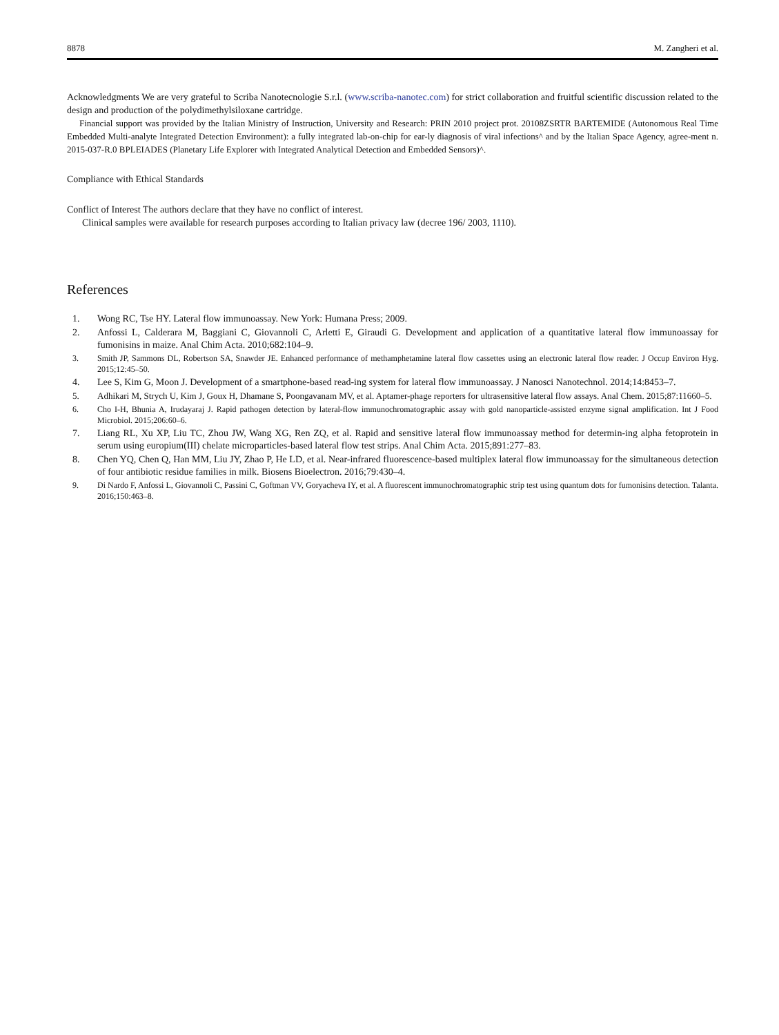8878 M. Zangheri et al.
Acknowledgments We are very grateful to Scriba Nanotecnologie S.r.l. (www.scriba-nanotec.com) for strict collaboration and fruitful scientific discussion related to the design and production of the polydimethylsiloxane cartridge.
Financial support was provided by the Italian Ministry of Instruction, University and Research: PRIN 2010 project prot. 20108ZSRTR BARTEMIDE (Autonomous Real Time Embedded Multi-analyte Integrated Detection Environment): a fully integrated lab-on-chip for ear-ly diagnosis of viral infections^ and by the Italian Space Agency, agree-ment n. 2015-037-R.0 BPLEIADES (Planetary Life Explorer with Integrated Analytical Detection and Embedded Sensors)^.
Compliance with Ethical Standards
Conflict of Interest The authors declare that they have no conflict of interest.
Clinical samples were available for research purposes according to Italian privacy law (decree 196/ 2003, 1110).
References
1. Wong RC, Tse HY. Lateral flow immunoassay. New York: Humana Press; 2009.
2. Anfossi L, Calderara M, Baggiani C, Giovannoli C, Arletti E, Giraudi G. Development and application of a quantitative lateral flow immunoassay for fumonisins in maize. Anal Chim Acta. 2010;682:104–9.
3. Smith JP, Sammons DL, Robertson SA, Snawder JE. Enhanced performance of methamphetamine lateral flow cassettes using an electronic lateral flow reader. J Occup Environ Hyg. 2015;12:45–50.
4. Lee S, Kim G, Moon J. Development of a smartphone-based read-ing system for lateral flow immunoassay. J Nanosci Nanotechnol. 2014;14:8453–7.
5. Adhikari M, Strych U, Kim J, Goux H, Dhamane S, Poongavanam MV, et al. Aptamer-phage reporters for ultrasensitive lateral flow assays. Anal Chem. 2015;87:11660–5.
6. Cho I-H, Bhunia A, Irudayaraj J. Rapid pathogen detection by lateral-flow immunochromatographic assay with gold nanoparticle-assisted enzyme signal amplification. Int J Food Microbiol. 2015;206:60–6.
7. Liang RL, Xu XP, Liu TC, Zhou JW, Wang XG, Ren ZQ, et al. Rapid and sensitive lateral flow immunoassay method for determin-ing alpha fetoprotein in serum using europium(III) chelate microparticles-based lateral flow test strips. Anal Chim Acta. 2015;891:277–83.
8. Chen YQ, Chen Q, Han MM, Liu JY, Zhao P, He LD, et al. Near-infrared fluorescence-based multiplex lateral flow immunoassay for the simultaneous detection of four antibiotic residue families in milk. Biosens Bioelectron. 2016;79:430–4.
9. Di Nardo F, Anfossi L, Giovannoli C, Passini C, Goftman VV, Goryacheva IY, et al. A fluorescent immunochromatographic strip test using quantum dots for fumonisins detection. Talanta. 2016;150:463–8.